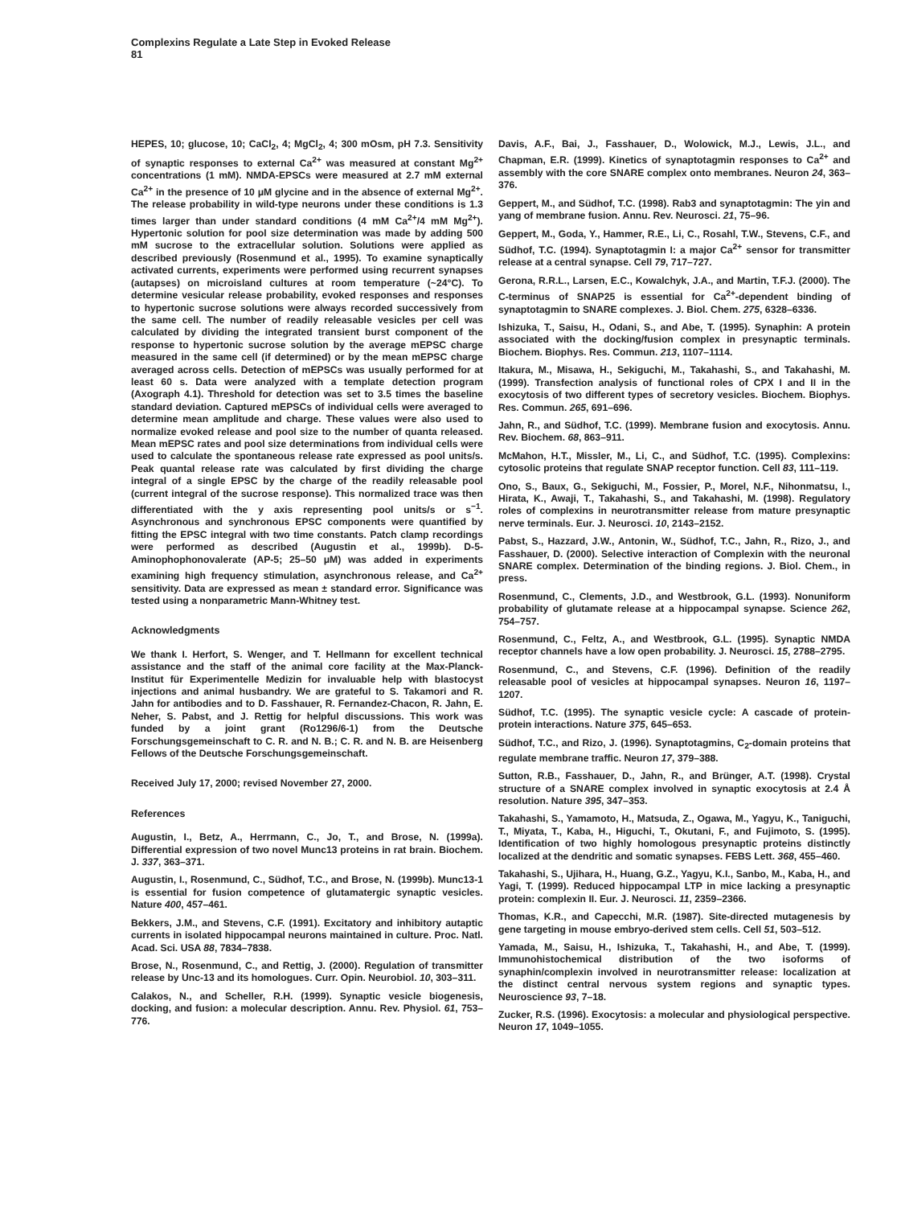Complexins Regulate a Late Step in Evoked Release
81
HEPES, 10; glucose, 10; CaCl<sub>2</sub>, 4; MgCl<sub>2</sub>, 4; 300 mOsm, pH 7.3. Sensitivity of synaptic responses to external Ca<sup>2+</sup> was measured at constant Mg<sup>2+</sup> concentrations (1 mM). NMDA-EPSCs were measured at 2.7 mM external Ca<sup>2+</sup> in the presence of 10 μM glycine and in the absence of external Mg<sup>2+</sup>. The release probability in wild-type neurons under these conditions is 1.3 times larger than under standard conditions (4 mM Ca<sup>2+</sup>/4 mM Mg<sup>2+</sup>). Hypertonic solution for pool size determination was made by adding 500 mM sucrose to the extracellular solution. Solutions were applied as described previously (Rosenmund et al., 1995). To examine synaptically activated currents, experiments were performed using recurrent synapses (autapses) on microisland cultures at room temperature (~24°C). To determine vesicular release probability, evoked responses and responses to hypertonic sucrose solutions were always recorded successively from the same cell. The number of readily releasable vesicles per cell was calculated by dividing the integrated transient burst component of the response to hypertonic sucrose solution by the average mEPSC charge measured in the same cell (if determined) or by the mean mEPSC charge averaged across cells. Detection of mEPSCs was usually performed for at least 60 s. Data were analyzed with a template detection program (Axograph 4.1). Threshold for detection was set to 3.5 times the baseline standard deviation. Captured mEPSCs of individual cells were averaged to determine mean amplitude and charge. These values were also used to normalize evoked release and pool size to the number of quanta released. Mean mEPSC rates and pool size determinations from individual cells were used to calculate the spontaneous release rate expressed as pool units/s. Peak quantal release rate was calculated by first dividing the charge integral of a single EPSC by the charge of the readily releasable pool (current integral of the sucrose response). This normalized trace was then differentiated with the y axis representing pool units/s or s<sup>−1</sup>. Asynchronous and synchronous EPSC components were quantified by fitting the EPSC integral with two time constants. Patch clamp recordings were performed as described (Augustin et al., 1999b). D-5-Aminophophonovalerate (AP-5; 25–50 μM) was added in experiments examining high frequency stimulation, asynchronous release, and Ca<sup>2+</sup> sensitivity. Data are expressed as mean ± standard error. Significance was tested using a nonparametric Mann-Whitney test.
Acknowledgments
We thank I. Herfort, S. Wenger, and T. Hellmann for excellent technical assistance and the staff of the animal core facility at the Max-Planck-Institut für Experimentelle Medizin for invaluable help with blastocyst injections and animal husbandry. We are grateful to S. Takamori and R. Jahn for antibodies and to D. Fasshauer, R. Fernandez-Chacon, R. Jahn, E. Neher, S. Pabst, and J. Rettig for helpful discussions. This work was funded by a joint grant (Ro1296/6-1) from the Deutsche Forschungsgemeinschaft to C. R. and N. B.; C. R. and N. B. are Heisenberg Fellows of the Deutsche Forschungsgemeinschaft.
Received July 17, 2000; revised November 27, 2000.
References
Augustin, I., Betz, A., Herrmann, C., Jo, T., and Brose, N. (1999a). Differential expression of two novel Munc13 proteins in rat brain. Biochem. J. 337, 363–371.
Augustin, I., Rosenmund, C., Südhof, T.C., and Brose, N. (1999b). Munc13-1 is essential for fusion competence of glutamatergic synaptic vesicles. Nature 400, 457–461.
Bekkers, J.M., and Stevens, C.F. (1991). Excitatory and inhibitory autaptic currents in isolated hippocampal neurons maintained in culture. Proc. Natl. Acad. Sci. USA 88, 7834–7838.
Brose, N., Rosenmund, C., and Rettig, J. (2000). Regulation of transmitter release by Unc-13 and its homologues. Curr. Opin. Neurobiol. 10, 303–311.
Calakos, N., and Scheller, R.H. (1999). Synaptic vesicle biogenesis, docking, and fusion: a molecular description. Annu. Rev. Physiol. 61, 753–776.
Davis, A.F., Bai, J., Fasshauer, D., Wolowick, M.J., Lewis, J.L., and Chapman, E.R. (1999). Kinetics of synaptotagmin responses to Ca<sup>2+</sup> and assembly with the core SNARE complex onto membranes. Neuron 24, 363–376.
Geppert, M., and Südhof, T.C. (1998). Rab3 and synaptotagmin: The yin and yang of membrane fusion. Annu. Rev. Neurosci. 21, 75–96.
Geppert, M., Goda, Y., Hammer, R.E., Li, C., Rosahl, T.W., Stevens, C.F., and Südhof, T.C. (1994). Synaptotagmin I: a major Ca<sup>2+</sup> sensor for transmitter release at a central synapse. Cell 79, 717–727.
Gerona, R.R.L., Larsen, E.C., Kowalchyk, J.A., and Martin, T.F.J. (2000). The C-terminus of SNAP25 is essential for Ca<sup>2+</sup>-dependent binding of synaptotagmin to SNARE complexes. J. Biol. Chem. 275, 6328–6336.
Ishizuka, T., Saisu, H., Odani, S., and Abe, T. (1995). Synaphin: A protein associated with the docking/fusion complex in presynaptic terminals. Biochem. Biophys. Res. Commun. 213, 1107–1114.
Itakura, M., Misawa, H., Sekiguchi, M., Takahashi, S., and Takahashi, M. (1999). Transfection analysis of functional roles of CPX I and II in the exocytosis of two different types of secretory vesicles. Biochem. Biophys. Res. Commun. 265, 691–696.
Jahn, R., and Südhof, T.C. (1999). Membrane fusion and exocytosis. Annu. Rev. Biochem. 68, 863–911.
McMahon, H.T., Missler, M., Li, C., and Südhof, T.C. (1995). Complexins: cytosolic proteins that regulate SNAP receptor function. Cell 83, 111–119.
Ono, S., Baux, G., Sekiguchi, M., Fossier, P., Morel, N.F., Nihonmatsu, I., Hirata, K., Awaji, T., Takahashi, S., and Takahashi, M. (1998). Regulatory roles of complexins in neurotransmitter release from mature presynaptic nerve terminals. Eur. J. Neurosci. 10, 2143–2152.
Pabst, S., Hazzard, J.W., Antonin, W., Südhof, T.C., Jahn, R., Rizo, J., and Fasshauer, D. (2000). Selective interaction of Complexin with the neuronal SNARE complex. Determination of the binding regions. J. Biol. Chem., in press.
Rosenmund, C., Clements, J.D., and Westbrook, G.L. (1993). Nonuniform probability of glutamate release at a hippocampal synapse. Science 262, 754–757.
Rosenmund, C., Feltz, A., and Westbrook, G.L. (1995). Synaptic NMDA receptor channels have a low open probability. J. Neurosci. 15, 2788–2795.
Rosenmund, C., and Stevens, C.F. (1996). Definition of the readily releasable pool of vesicles at hippocampal synapses. Neuron 16, 1197–1207.
Südhof, T.C. (1995). The synaptic vesicle cycle: A cascade of protein-protein interactions. Nature 375, 645–653.
Südhof, T.C., and Rizo, J. (1996). Synaptotagmins, C<sub>2</sub>-domain proteins that regulate membrane traffic. Neuron 17, 379–388.
Sutton, R.B., Fasshauer, D., Jahn, R., and Brünger, A.T. (1998). Crystal structure of a SNARE complex involved in synaptic exocytosis at 2.4 Å resolution. Nature 395, 347–353.
Takahashi, S., Yamamoto, H., Matsuda, Z., Ogawa, M., Yagyu, K., Taniguchi, T., Miyata, T., Kaba, H., Higuchi, T., Okutani, F., and Fujimoto, S. (1995). Identification of two highly homologous presynaptic proteins distinctly localized at the dendritic and somatic synapses. FEBS Lett. 368, 455–460.
Takahashi, S., Ujihara, H., Huang, G.Z., Yagyu, K.I., Sanbo, M., Kaba, H., and Yagi, T. (1999). Reduced hippocampal LTP in mice lacking a presynaptic protein: complexin II. Eur. J. Neurosci. 11, 2359–2366.
Thomas, K.R., and Capecchi, M.R. (1987). Site-directed mutagenesis by gene targeting in mouse embryo-derived stem cells. Cell 51, 503–512.
Yamada, M., Saisu, H., Ishizuka, T., Takahashi, H., and Abe, T. (1999). Immunohistochemical distribution of the two isoforms of synaphin/complexin involved in neurotransmitter release: localization at the distinct central nervous system regions and synaptic types. Neuroscience 93, 7–18.
Zucker, R.S. (1996). Exocytosis: a molecular and physiological perspective. Neuron 17, 1049–1055.